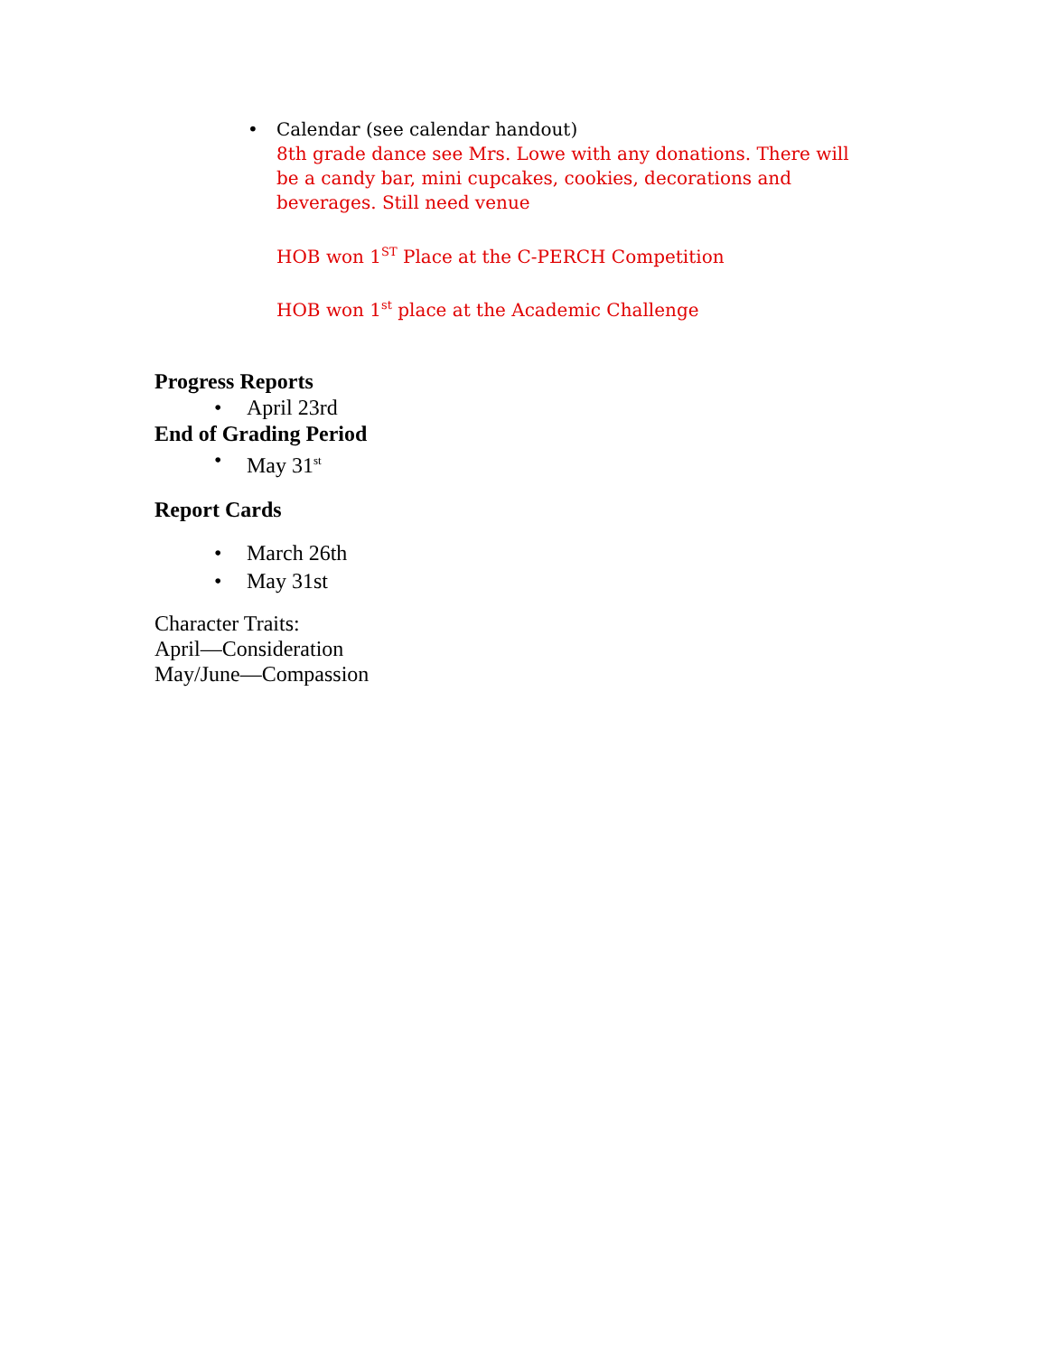•
Calendar (see calendar handout)
8th grade dance see Mrs. Lowe with any donations. There will be a candy bar, mini cupcakes, cookies, decorations and beverages. Still need venue
HOB won 1<sup>ST</sup> Place at the C-PERCH Competition
HOB won 1<sup>st</sup> place at the Academic Challenge
Progress Reports
• April 23rd
End of Grading Period
• May 31<sup>st</sup>
Report Cards
• March 26th
• May 31st
Character Traits:
April—Consideration
May/June—Compassion